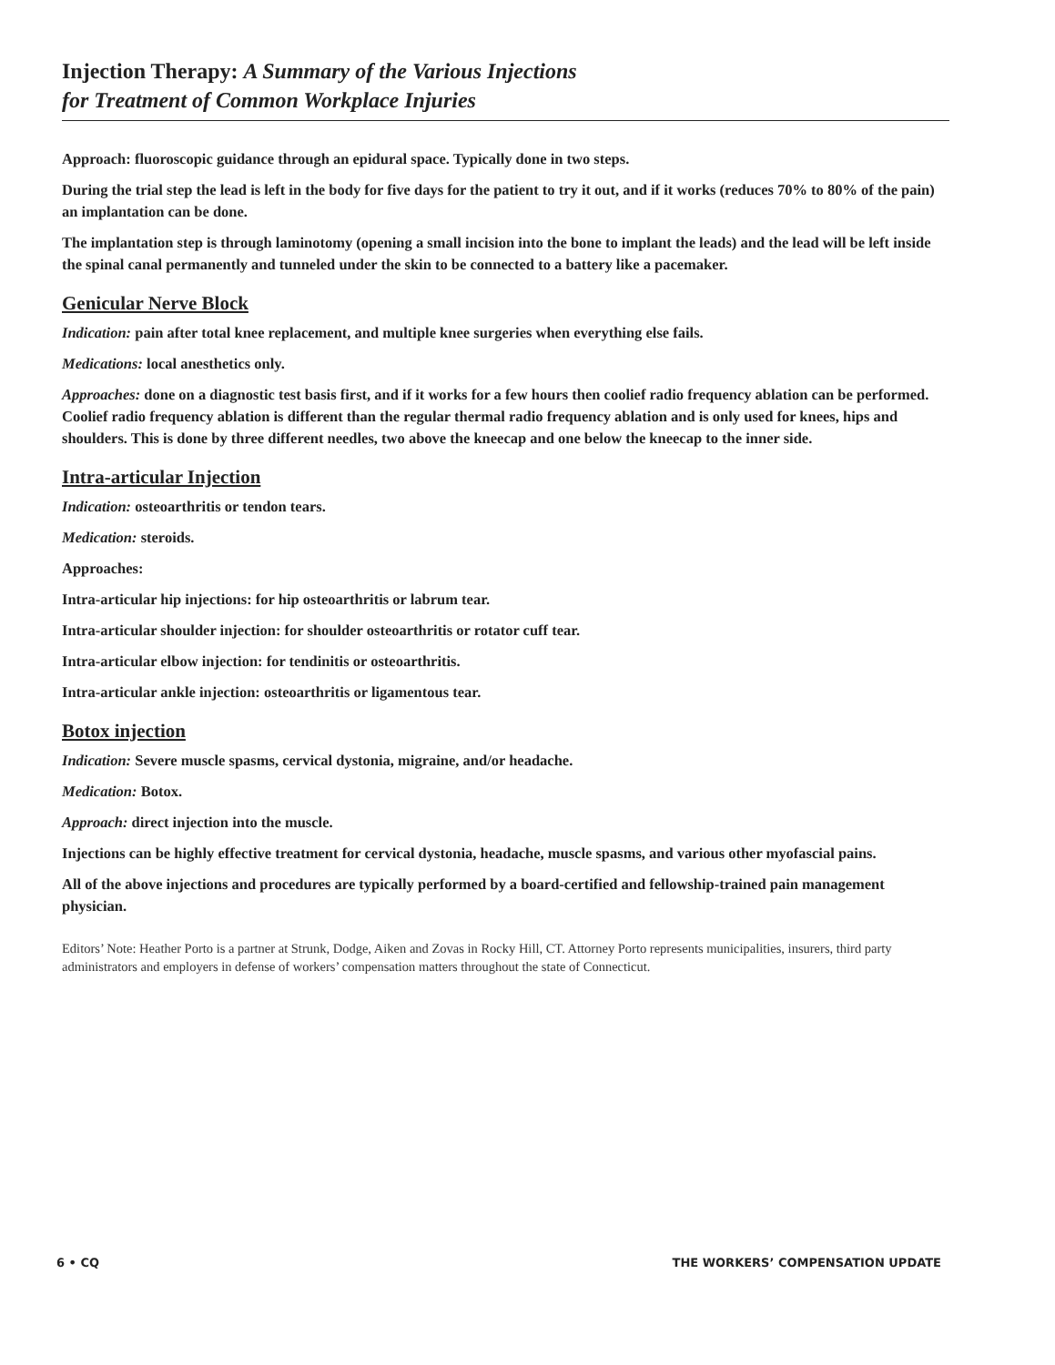Injection Therapy: A Summary of the Various Injections
for Treatment of Common Workplace Injuries
Approach: fluoroscopic guidance through an epidural space. Typically done in two steps.
During the trial step the lead is left in the body for five days for the patient to try it out, and if it works (reduces 70% to 80% of the pain) an implantation can be done.
The implantation step is through laminotomy (opening a small incision into the bone to implant the leads) and the lead will be left inside the spinal canal permanently and tunneled under the skin to be connected to a battery like a pacemaker.
Genicular Nerve Block
Indication: pain after total knee replacement, and multiple knee surgeries when everything else fails.
Medications: local anesthetics only.
Approaches: done on a diagnostic test basis first, and if it works for a few hours then coolief radio frequency ablation can be performed. Coolief radio frequency ablation is different than the regular thermal radio frequency ablation and is only used for knees, hips and shoulders. This is done by three different needles, two above the kneecap and one below the kneecap to the inner side.
Intra-articular Injection
Indication: osteoarthritis or tendon tears.
Medication: steroids.
Approaches:
Intra-articular hip injections: for hip osteoarthritis or labrum tear.
Intra-articular shoulder injection: for shoulder osteoarthritis or rotator cuff tear.
Intra-articular elbow injection: for tendinitis or osteoarthritis.
Intra-articular ankle injection: osteoarthritis or ligamentous tear.
Botox injection
Indication: Severe muscle spasms, cervical dystonia, migraine, and/or headache.
Medication: Botox.
Approach: direct injection into the muscle.
Injections can be highly effective treatment for cervical dystonia, headache, muscle spasms, and various other myofascial pains.
All of the above injections and procedures are typically performed by a board-certified and fellowship-trained pain management physician.
Editors’ Note: Heather Porto is a partner at Strunk, Dodge, Aiken and Zovas in Rocky Hill, CT. Attorney Porto represents municipalities, insurers, third party administrators and employers in defense of workers’ compensation matters throughout the state of Connecticut.
6 • CQ THE WORKERS’ COMPENSATION UPDATE